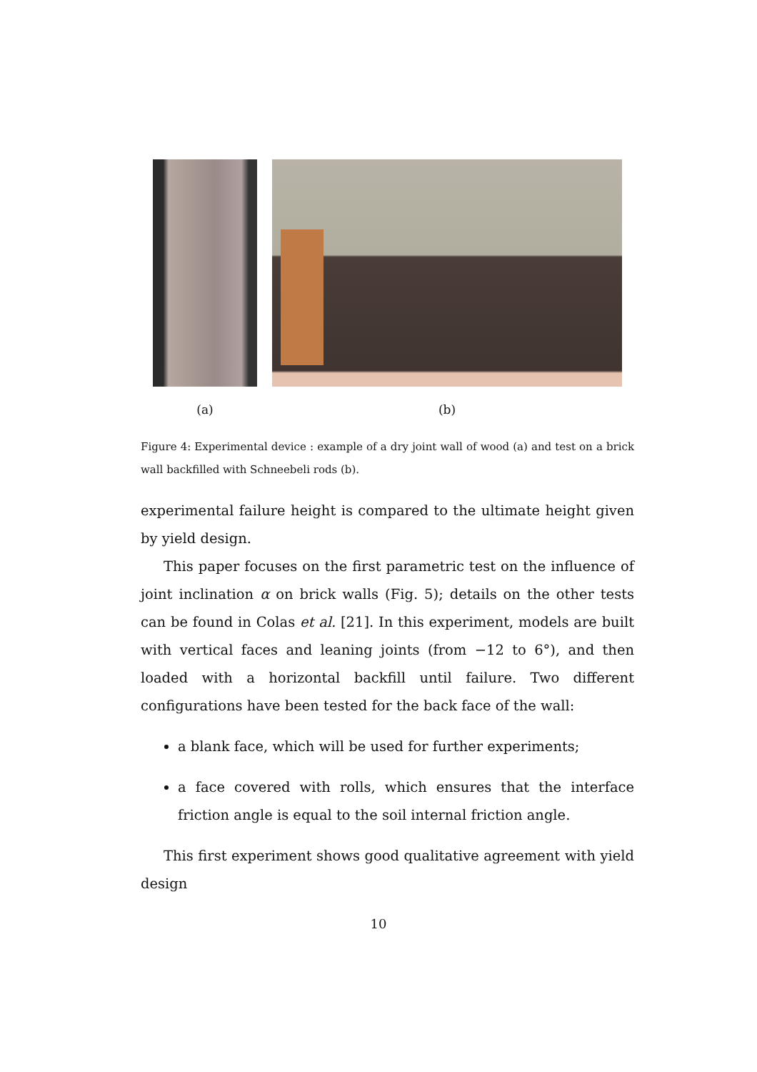(a) (b)
Figure 4: Experimental device : example of a dry joint wall of wood (a) and test on a brick wall backfilled with Schneebeli rods (b).
experimental failure height is compared to the ultimate height given by yield design.
This paper focuses on the first parametric test on the influence of joint inclination α on brick walls (Fig. 5); details on the other tests can be found in Colas et al. [21]. In this experiment, models are built with vertical faces and leaning joints (from −12 to 6°), and then loaded with a horizontal backfill until failure. Two different configurations have been tested for the back face of the wall:
a blank face, which will be used for further experiments;
a face covered with rolls, which ensures that the interface friction angle is equal to the soil internal friction angle.
This first experiment shows good qualitative agreement with yield design
10